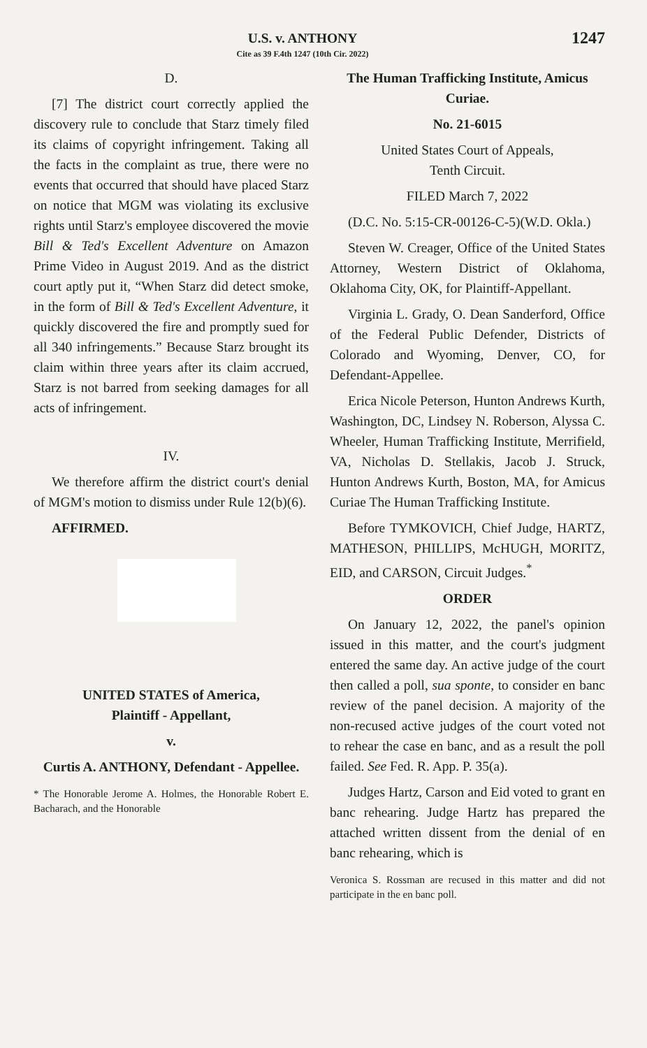U.S. v. ANTHONY
Cite as 39 F.4th 1247 (10th Cir. 2022)
1247
D.
[7] The district court correctly applied the discovery rule to conclude that Starz timely filed its claims of copyright infringement. Taking all the facts in the complaint as true, there were no events that occurred that should have placed Starz on notice that MGM was violating its exclusive rights until Starz's employee discovered the movie Bill & Ted's Excellent Adventure on Amazon Prime Video in August 2019. And as the district court aptly put it, “When Starz did detect smoke, in the form of Bill & Ted's Excellent Adventure, it quickly discovered the fire and promptly sued for all 340 infringements.” Because Starz brought its claim within three years after its claim accrued, Starz is not barred from seeking damages for all acts of infringement.
IV.
We therefore affirm the district court's denial of MGM's motion to dismiss under Rule 12(b)(6).
AFFIRMED.
UNITED STATES of America,
Plaintiff - Appellant,
v.
Curtis A. ANTHONY, Defendant - Appellee.
* The Honorable Jerome A. Holmes, the Honorable Robert E. Bacharach, and the Honorable
The Human Trafficking Institute, Amicus Curiae.
No. 21-6015
United States Court of Appeals,
Tenth Circuit.
FILED March 7, 2022
(D.C. No. 5:15-CR-00126-C-5)(W.D. Okla.)
Steven W. Creager, Office of the United States Attorney, Western District of Oklahoma, Oklahoma City, OK, for Plaintiff-Appellant.
Virginia L. Grady, O. Dean Sanderford, Office of the Federal Public Defender, Districts of Colorado and Wyoming, Denver, CO, for Defendant-Appellee.
Erica Nicole Peterson, Hunton Andrews Kurth, Washington, DC, Lindsey N. Roberson, Alyssa C. Wheeler, Human Trafficking Institute, Merrifield, VA, Nicholas D. Stellakis, Jacob J. Struck, Hunton Andrews Kurth, Boston, MA, for Amicus Curiae The Human Trafficking Institute.
Before TYMKOVICH, Chief Judge, HARTZ, MATHESON, PHILLIPS, McHUGH, MORITZ, EID, and CARSON, Circuit Judges.<sup>*</sup>
ORDER
On January 12, 2022, the panel's opinion issued in this matter, and the court's judgment entered the same day. An active judge of the court then called a poll, sua sponte, to consider en banc review of the panel decision. A majority of the non-recused active judges of the court voted not to rehear the case en banc, and as a result the poll failed. See Fed. R. App. P. 35(a).
Judges Hartz, Carson and Eid voted to grant en banc rehearing. Judge Hartz has prepared the attached written dissent from the denial of en banc rehearing, which is
Veronica S. Rossman are recused in this matter and did not participate in the en banc poll.